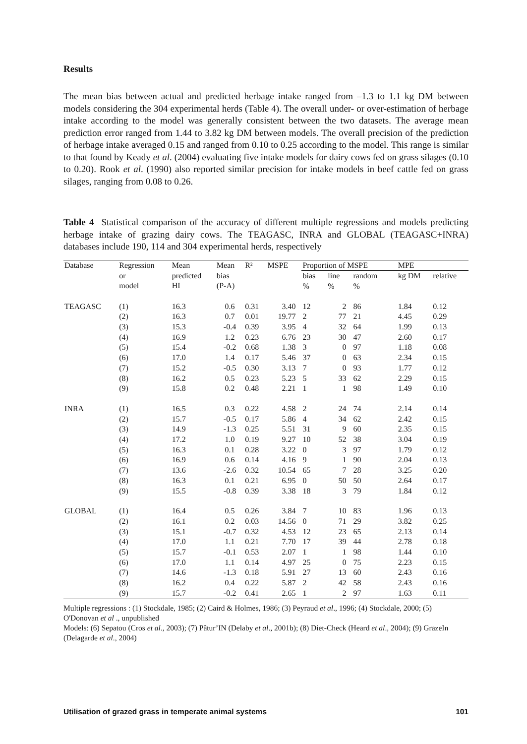Results
The mean bias between actual and predicted herbage intake ranged from –1.3 to 1.1 kg DM between models considering the 304 experimental herds (Table 4). The overall under- or over-estimation of herbage intake according to the model was generally consistent between the two datasets. The average mean prediction error ranged from 1.44 to 3.82 kg DM between models. The overall precision of the prediction of herbage intake averaged 0.15 and ranged from 0.10 to 0.25 according to the model. This range is similar to that found by Keady et al. (2004) evaluating five intake models for dairy cows fed on grass silages (0.10 to 0.20). Rook et al. (1990) also reported similar precision for intake models in beef cattle fed on grass silages, ranging from 0.08 to 0.26.
Table 4 Statistical comparison of the accuracy of different multiple regressions and models predicting herbage intake of grazing dairy cows. The TEAGASC, INRA and GLOBAL (TEAGASC+INRA) databases include 190, 114 and 304 experimental herds, respectively
| Database | Regression | Mean | Mean | R² | MSPE | Proportion of MSPE | | | MPE | |
| --- | --- | --- | --- | --- | --- | --- | --- | --- | --- | --- |
| | or model | predicted HI | bias (P-A) | | | bias % | line % | random % | kg DM | relative |
| TEAGASC | (1) | 16.3 | 0.6 | 0.31 | 3.40 | 12 | 2 | 86 | 1.84 | 0.12 |
| | (2) | 16.3 | 0.7 | 0.01 | 19.77 | 2 | 77 | 21 | 4.45 | 0.29 |
| | (3) | 15.3 | -0.4 | 0.39 | 3.95 | 4 | 32 | 64 | 1.99 | 0.13 |
| | (4) | 16.9 | 1.2 | 0.23 | 6.76 | 23 | 30 | 47 | 2.60 | 0.17 |
| | (5) | 15.4 | -0.2 | 0.68 | 1.38 | 3 | 0 | 97 | 1.18 | 0.08 |
| | (6) | 17.0 | 1.4 | 0.17 | 5.46 | 37 | 0 | 63 | 2.34 | 0.15 |
| | (7) | 15.2 | -0.5 | 0.30 | 3.13 | 7 | 0 | 93 | 1.77 | 0.12 |
| | (8) | 16.2 | 0.5 | 0.23 | 5.23 | 5 | 33 | 62 | 2.29 | 0.15 |
| | (9) | 15.8 | 0.2 | 0.48 | 2.21 | 1 | 1 | 98 | 1.49 | 0.10 |
| INRA | (1) | 16.5 | 0.3 | 0.22 | 4.58 | 2 | 24 | 74 | 2.14 | 0.14 |
| | (2) | 15.7 | -0.5 | 0.17 | 5.86 | 4 | 34 | 62 | 2.42 | 0.15 |
| | (3) | 14.9 | -1.3 | 0.25 | 5.51 | 31 | 9 | 60 | 2.35 | 0.15 |
| | (4) | 17.2 | 1.0 | 0.19 | 9.27 | 10 | 52 | 38 | 3.04 | 0.19 |
| | (5) | 16.3 | 0.1 | 0.28 | 3.22 | 0 | 3 | 97 | 1.79 | 0.12 |
| | (6) | 16.9 | 0.6 | 0.14 | 4.16 | 9 | 1 | 90 | 2.04 | 0.13 |
| | (7) | 13.6 | -2.6 | 0.32 | 10.54 | 65 | 7 | 28 | 3.25 | 0.20 |
| | (8) | 16.3 | 0.1 | 0.21 | 6.95 | 0 | 50 | 50 | 2.64 | 0.17 |
| | (9) | 15.5 | -0.8 | 0.39 | 3.38 | 18 | 3 | 79 | 1.84 | 0.12 |
| GLOBAL | (1) | 16.4 | 0.5 | 0.26 | 3.84 | 7 | 10 | 83 | 1.96 | 0.13 |
| | (2) | 16.1 | 0.2 | 0.03 | 14.56 | 0 | 71 | 29 | 3.82 | 0.25 |
| | (3) | 15.1 | -0.7 | 0.32 | 4.53 | 12 | 23 | 65 | 2.13 | 0.14 |
| | (4) | 17.0 | 1.1 | 0.21 | 7.70 | 17 | 39 | 44 | 2.78 | 0.18 |
| | (5) | 15.7 | -0.1 | 0.53 | 2.07 | 1 | 1 | 98 | 1.44 | 0.10 |
| | (6) | 17.0 | 1.1 | 0.14 | 4.97 | 25 | 0 | 75 | 2.23 | 0.15 |
| | (7) | 14.6 | -1.3 | 0.18 | 5.91 | 27 | 13 | 60 | 2.43 | 0.16 |
| | (8) | 16.2 | 0.4 | 0.22 | 5.87 | 2 | 42 | 58 | 2.43 | 0.16 |
| | (9) | 15.7 | -0.2 | 0.41 | 2.65 | 1 | 2 | 97 | 1.63 | 0.11 |
Multiple regressions : (1) Stockdale, 1985; (2) Caird & Holmes, 1986; (3) Peyraud et al., 1996; (4) Stockdale, 2000; (5) O'Donovan et al ., unpublished
Models: (6) Sepatou (Cros et al., 2003); (7) Pâtur’IN (Delaby et al., 2001b); (8) Diet-Check (Heard et al., 2004); (9) GrazeIn (Delagarde et al., 2004)
Utilisation of grazed grass in temperate animal systems 101